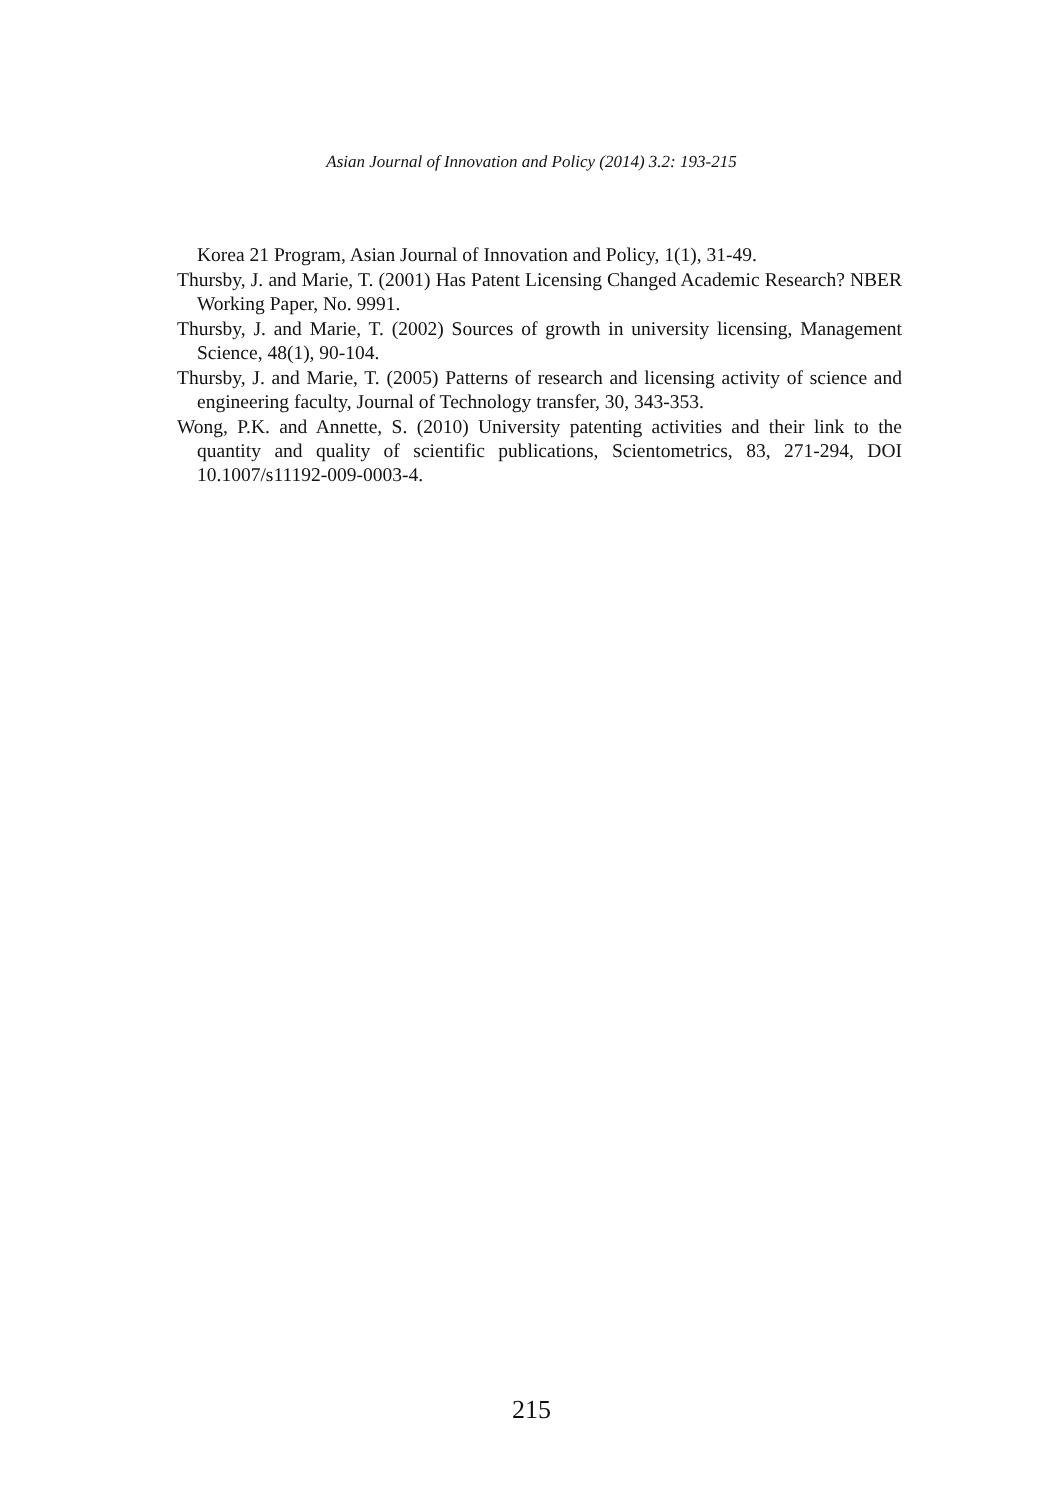Asian Journal of Innovation and Policy (2014) 3.2: 193-215
Korea 21 Program, Asian Journal of Innovation and Policy, 1(1), 31-49.
Thursby, J. and Marie, T. (2001) Has Patent Licensing Changed Academic Research? NBER Working Paper, No. 9991.
Thursby, J. and Marie, T. (2002) Sources of growth in university licensing, Management Science, 48(1), 90-104.
Thursby, J. and Marie, T. (2005) Patterns of research and licensing activity of science and engineering faculty, Journal of Technology transfer, 30, 343-353.
Wong, P.K. and Annette, S. (2010) University patenting activities and their link to the quantity and quality of scientific publications, Scientometrics, 83, 271-294, DOI 10.1007/s11192-009-0003-4.
215